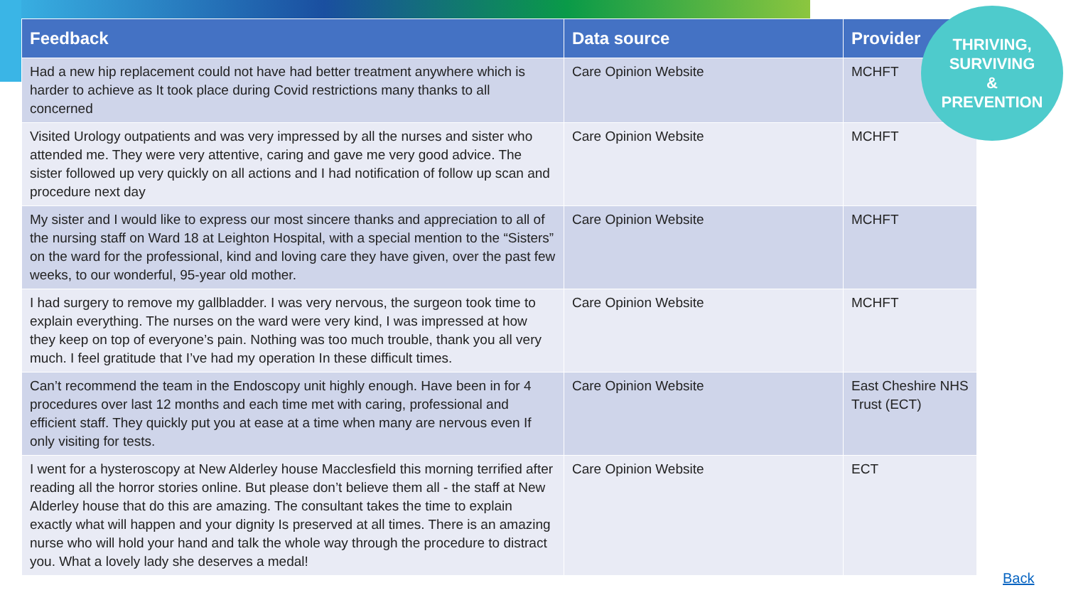| Feedback | Data source | Provider |
| --- | --- | --- |
| Had a new hip replacement could not have had better treatment anywhere which is harder to achieve as It took place during Covid restrictions many thanks to all concerned | Care Opinion Website | MCHFT |
| Visited Urology outpatients and was very impressed by all the nurses and sister who attended me. They were very attentive, caring and gave me very good advice. The sister followed up very quickly on all actions and I had notification of follow up scan and procedure next day | Care Opinion Website | MCHFT |
| My sister and I would like to express our most sincere thanks and appreciation to all of the nursing staff on Ward 18 at Leighton Hospital, with a special mention to the “Sisters” on the ward for the professional, kind and loving care they have given, over the past few weeks, to our wonderful, 95-year old mother. | Care Opinion Website | MCHFT |
| I had surgery to remove my gallbladder. I was very nervous, the surgeon took time to explain everything. The nurses on the ward were very kind, I was impressed at how they keep on top of everyone’s pain. Nothing was too much trouble, thank you all very much. I feel gratitude that I’ve had my operation In these difficult times. | Care Opinion Website | MCHFT |
| Can’t recommend the team in the Endoscopy unit highly enough. Have been in for 4 procedures over last 12 months and each time met with caring, professional and efficient staff. They quickly put you at ease at a time when many are nervous even If only visiting for tests. | Care Opinion Website | East Cheshire NHS Trust (ECT) |
| I went for a hysteroscopy at New Alderley house Macclesfield this morning terrified after reading all the horror stories online. But please don’t believe them all - the staff at New Alderley house that do this are amazing. The consultant takes the time to explain exactly what will happen and your dignity Is preserved at all times. There is an amazing nurse who will hold your hand and talk the whole way through the procedure to distract you. What a lovely lady she deserves a medal! | Care Opinion Website | ECT |
THRIVING,
SURVIVING
&
PREVENTION
Back